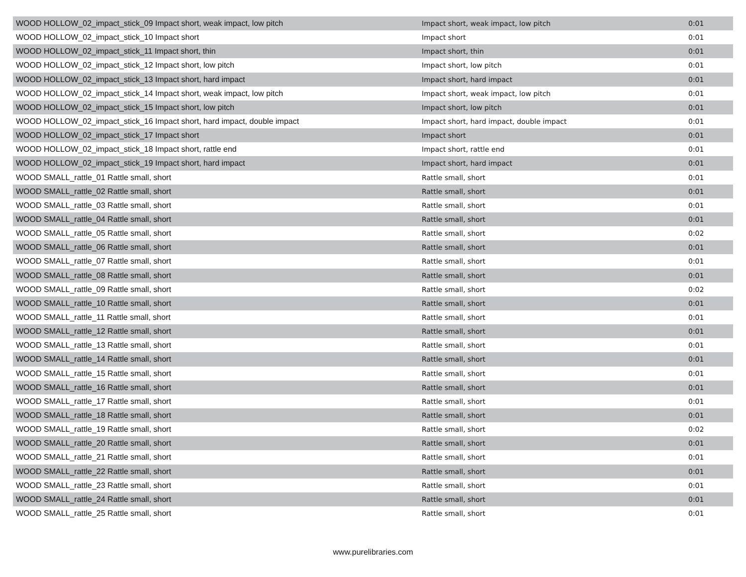| WOOD HOLLOW_02_impact_stick_09 Impact short, weak impact, low pitch | Impact short, weak impact, low pitch | 0:01 |
| WOOD HOLLOW_02_impact_stick_10 Impact short | Impact short | 0:01 |
| WOOD HOLLOW_02_impact_stick_11 Impact short, thin | Impact short, thin | 0:01 |
| WOOD HOLLOW_02_impact_stick_12 Impact short, low pitch | Impact short, low pitch | 0:01 |
| WOOD HOLLOW_02_impact_stick_13 Impact short, hard impact | Impact short, hard impact | 0:01 |
| WOOD HOLLOW_02_impact_stick_14 Impact short, weak impact, low pitch | Impact short, weak impact, low pitch | 0:01 |
| WOOD HOLLOW_02_impact_stick_15 Impact short, low pitch | Impact short, low pitch | 0:01 |
| WOOD HOLLOW_02_impact_stick_16 Impact short, hard impact, double impact | Impact short, hard impact, double impact | 0:01 |
| WOOD HOLLOW_02_impact_stick_17 Impact short | Impact short | 0:01 |
| WOOD HOLLOW_02_impact_stick_18 Impact short, rattle end | Impact short, rattle end | 0:01 |
| WOOD HOLLOW_02_impact_stick_19 Impact short, hard impact | Impact short, hard impact | 0:01 |
| WOOD SMALL_rattle_01 Rattle small, short | Rattle small, short | 0:01 |
| WOOD SMALL_rattle_02 Rattle small, short | Rattle small, short | 0:01 |
| WOOD SMALL_rattle_03 Rattle small, short | Rattle small, short | 0:01 |
| WOOD SMALL_rattle_04 Rattle small, short | Rattle small, short | 0:01 |
| WOOD SMALL_rattle_05 Rattle small, short | Rattle small, short | 0:02 |
| WOOD SMALL_rattle_06 Rattle small, short | Rattle small, short | 0:01 |
| WOOD SMALL_rattle_07 Rattle small, short | Rattle small, short | 0:01 |
| WOOD SMALL_rattle_08 Rattle small, short | Rattle small, short | 0:01 |
| WOOD SMALL_rattle_09 Rattle small, short | Rattle small, short | 0:02 |
| WOOD SMALL_rattle_10 Rattle small, short | Rattle small, short | 0:01 |
| WOOD SMALL_rattle_11 Rattle small, short | Rattle small, short | 0:01 |
| WOOD SMALL_rattle_12 Rattle small, short | Rattle small, short | 0:01 |
| WOOD SMALL_rattle_13 Rattle small, short | Rattle small, short | 0:01 |
| WOOD SMALL_rattle_14 Rattle small, short | Rattle small, short | 0:01 |
| WOOD SMALL_rattle_15 Rattle small, short | Rattle small, short | 0:01 |
| WOOD SMALL_rattle_16 Rattle small, short | Rattle small, short | 0:01 |
| WOOD SMALL_rattle_17 Rattle small, short | Rattle small, short | 0:01 |
| WOOD SMALL_rattle_18 Rattle small, short | Rattle small, short | 0:01 |
| WOOD SMALL_rattle_19 Rattle small, short | Rattle small, short | 0:02 |
| WOOD SMALL_rattle_20 Rattle small, short | Rattle small, short | 0:01 |
| WOOD SMALL_rattle_21 Rattle small, short | Rattle small, short | 0:01 |
| WOOD SMALL_rattle_22 Rattle small, short | Rattle small, short | 0:01 |
| WOOD SMALL_rattle_23 Rattle small, short | Rattle small, short | 0:01 |
| WOOD SMALL_rattle_24 Rattle small, short | Rattle small, short | 0:01 |
| WOOD SMALL_rattle_25 Rattle small, short | Rattle small, short | 0:01 |
www.purelibraries.com